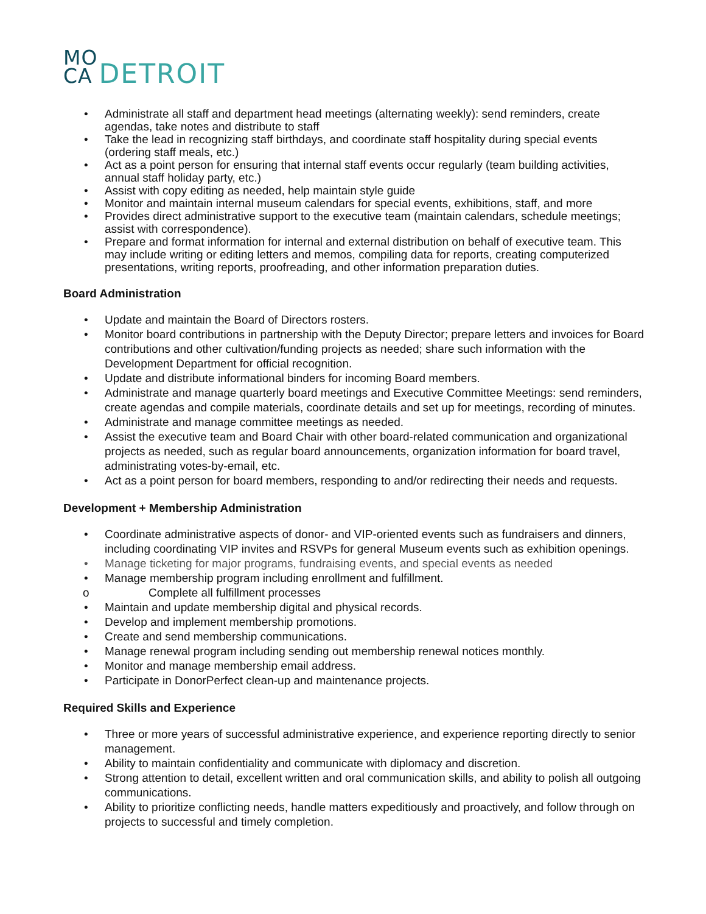MO
CA
DETROIT
Administrate all staff and department head meetings (alternating weekly): send reminders, create agendas, take notes and distribute to staff
Take the lead in recognizing staff birthdays, and coordinate staff hospitality during special events (ordering staff meals, etc.)
Act as a point person for ensuring that internal staff events occur regularly (team building activities, annual staff holiday party, etc.)
Assist with copy editing as needed, help maintain style guide
Monitor and maintain internal museum calendars for special events, exhibitions, staff, and more
Provides direct administrative support to the executive team (maintain calendars, schedule meetings; assist with correspondence).
Prepare and format information for internal and external distribution on behalf of executive team. This may include writing or editing letters and memos, compiling data for reports, creating computerized presentations, writing reports, proofreading, and other information preparation duties.
Board Administration
Update and maintain the Board of Directors rosters.
Monitor board contributions in partnership with the Deputy Director; prepare letters and invoices for Board contributions and other cultivation/funding projects as needed; share such information with the Development Department for official recognition.
Update and distribute informational binders for incoming Board members.
Administrate and manage quarterly board meetings and Executive Committee Meetings: send reminders, create agendas and compile materials, coordinate details and set up for meetings, recording of minutes.
Administrate and manage committee meetings as needed.
Assist the executive team and Board Chair with other board-related communication and organizational projects as needed, such as regular board announcements, organization information for board travel, administrating votes-by-email, etc.
Act as a point person for board members, responding to and/or redirecting their needs and requests.
Development + Membership Administration
Coordinate administrative aspects of donor- and VIP-oriented events such as fundraisers and dinners, including coordinating VIP invites and RSVPs for general Museum events such as exhibition openings.
Manage ticketing for major programs, fundraising events, and special events as needed
Manage membership program including enrollment and fulfillment.
o Complete all fulfillment processes
Maintain and update membership digital and physical records.
Develop and implement membership promotions.
Create and send membership communications.
Manage renewal program including sending out membership renewal notices monthly.
Monitor and manage membership email address.
Participate in DonorPerfect clean-up and maintenance projects.
Required Skills and Experience
Three or more years of successful administrative experience, and experience reporting directly to senior management.
Ability to maintain confidentiality and communicate with diplomacy and discretion.
Strong attention to detail, excellent written and oral communication skills, and ability to polish all outgoing communications.
Ability to prioritize conflicting needs, handle matters expeditiously and proactively, and follow through on projects to successful and timely completion.